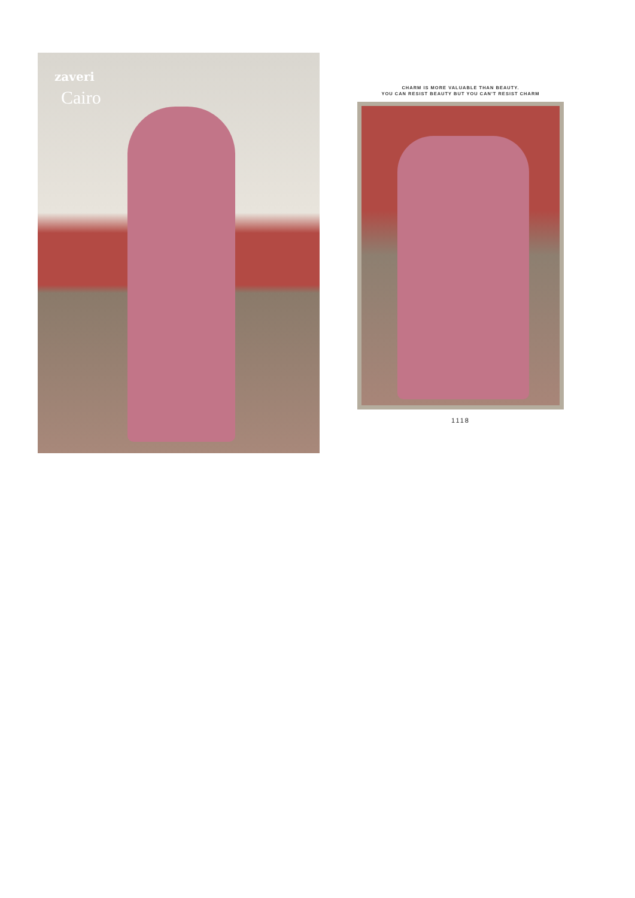zaveri
Cairo
CHARM IS MORE VALUABLE THAN BEAUTY.
YOU CAN RESIST BEAUTY BUT YOU CAN'T RESIST CHARM
1118